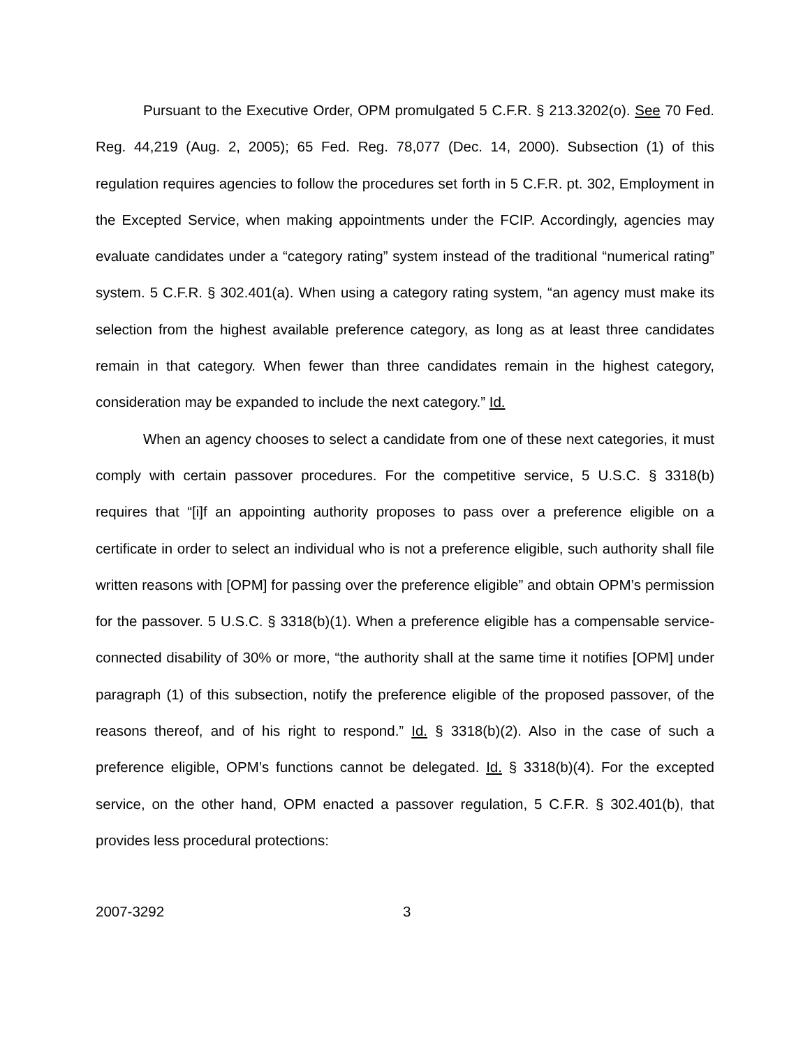Pursuant to the Executive Order, OPM promulgated 5 C.F.R. § 213.3202(o). See 70 Fed. Reg. 44,219 (Aug. 2, 2005); 65 Fed. Reg. 78,077 (Dec. 14, 2000). Subsection (1) of this regulation requires agencies to follow the procedures set forth in 5 C.F.R. pt. 302, Employment in the Excepted Service, when making appointments under the FCIP. Accordingly, agencies may evaluate candidates under a “category rating” system instead of the traditional “numerical rating” system. 5 C.F.R. § 302.401(a). When using a category rating system, “an agency must make its selection from the highest available preference category, as long as at least three candidates remain in that category. When fewer than three candidates remain in the highest category, consideration may be expanded to include the next category.” Id.
When an agency chooses to select a candidate from one of these next categories, it must comply with certain passover procedures. For the competitive service, 5 U.S.C. § 3318(b) requires that “[i]f an appointing authority proposes to pass over a preference eligible on a certificate in order to select an individual who is not a preference eligible, such authority shall file written reasons with [OPM] for passing over the preference eligible” and obtain OPM’s permission for the passover. 5 U.S.C. § 3318(b)(1). When a preference eligible has a compensable service-connected disability of 30% or more, “the authority shall at the same time it notifies [OPM] under paragraph (1) of this subsection, notify the preference eligible of the proposed passover, of the reasons thereof, and of his right to respond.” Id. § 3318(b)(2). Also in the case of such a preference eligible, OPM’s functions cannot be delegated. Id. § 3318(b)(4). For the excepted service, on the other hand, OPM enacted a passover regulation, 5 C.F.R. § 302.401(b), that provides less procedural protections:
2007-3292 3